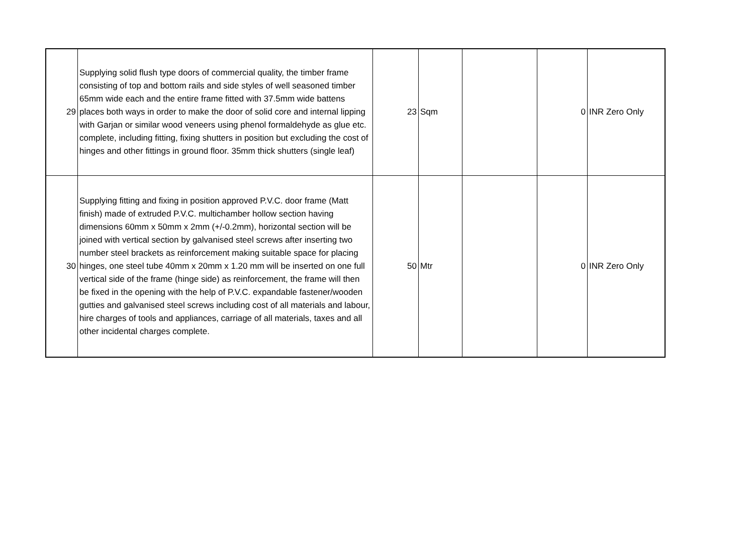| 29 | Supplying solid flush type doors of commercial quality, the timber frame consisting of top and bottom rails and side styles of well seasoned timber 65mm wide each and the entire frame fitted with 37.5mm wide battens places both ways in order to make the door of solid core and internal lipping with Garjan or similar wood veneers using phenol formaldehyde as glue etc. complete, including fitting, fixing shutters in position but excluding the cost of hinges and other fittings in ground floor. 35mm thick shutters (single leaf) | 23 | Sqm | | 0 | INR Zero Only |
| 30 | Supplying fitting and fixing in position approved P.V.C. door frame (Matt finish) made of extruded P.V.C. multichamber hollow section having dimensions 60mm x 50mm x 2mm (+/-0.2mm), horizontal section will be joined with vertical section by galvanised steel screws after inserting two number steel brackets as reinforcement making suitable space for placing hinges, one steel tube 40mm x 20mm x 1.20 mm will be inserted on one full vertical side of the frame (hinge side) as reinforcement, the frame will then be fixed in the opening with the help of P.V.C. expandable fastener/wooden gutties and galvanised steel screws including cost of all materials and labour, hire charges of tools and appliances, carriage of all materials, taxes and all other incidental charges complete. | 50 | Mtr | | 0 | INR Zero Only |